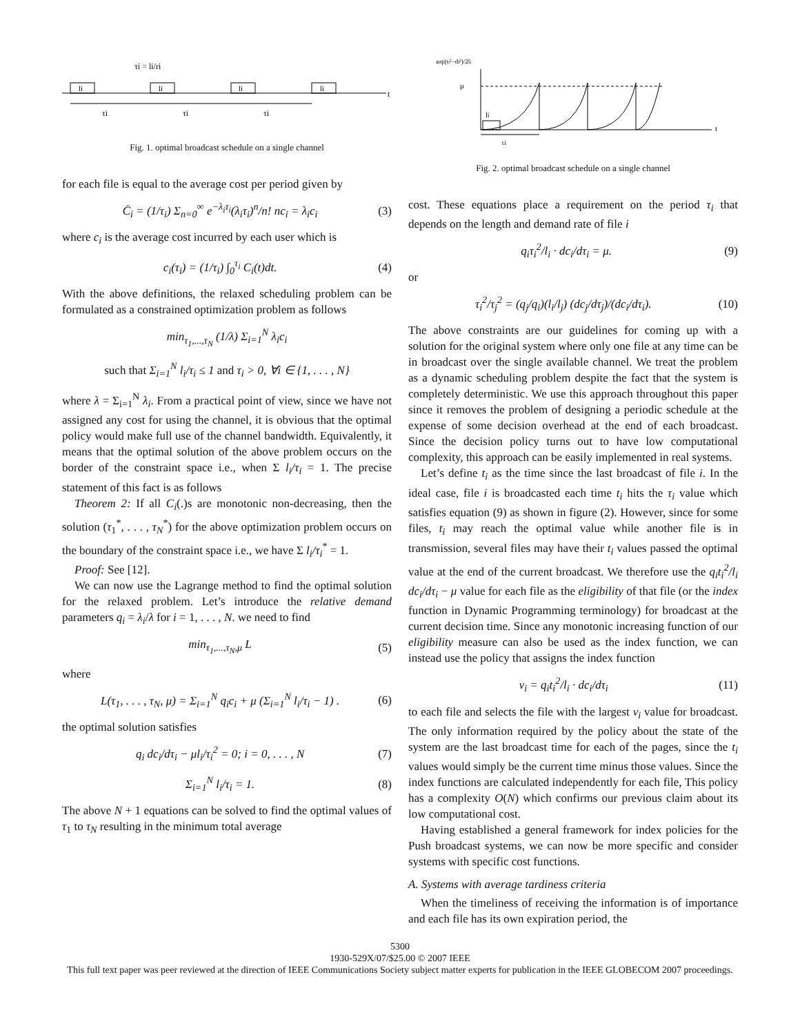τi = li/ri
t
li
li
li
li
τi
τi
τi
Fig. 1. optimal broadcast schedule on a single channel
for each file is equal to the average cost per period given by
C̄<sub>i</sub> = (1/τ<sub>i</sub>) Σ<sub>n=0</sub><sup>∞</sup> e<sup>−λ<sub>i</sub>τ<sub>i</sub></sup>(λ<sub>i</sub>τ<sub>i</sub>)<sup>n</sup>/n! nc<sub>i</sub> = λ<sub>i</sub>c<sub>i</sub>
(3)
where c<sub>i</sub> is the average cost incurred by each user which is
c<sub>i</sub>(τ<sub>i</sub>) = (1/τ<sub>i</sub>) ∫<sub>0</sub><sup>τ<sub>i</sub></sup> C<sub>i</sub>(t)dt. (4)
With the above definitions, the relaxed scheduling problem can be formulated as a constrained optimization problem as follows
min<sub>τ<sub>1</sub>,...,τ<sub>N</sub></sub> (1/λ) Σ<sub>i=1</sub><sup>N</sup> λ<sub>i</sub>c<sub>i</sub>
such that Σ<sub>i=1</sub><sup>N</sup> l<sub>i</sub>/τ<sub>i</sub> ≤ 1 and τ<sub>i</sub> > 0, ∀i ∈ {1, . . . , N}
where λ = Σ<sub>i=1</sub><sup>N</sup> λ<sub>i</sub>. From a practical point of view, since we have not assigned any cost for using the channel, it is obvious that the optimal policy would make full use of the channel bandwidth. Equivalently, it means that the optimal solution of the above problem occurs on the border of the constraint space i.e., when Σ l<sub>i</sub>/τ<sub>i</sub> = 1. The precise statement of this fact is as follows
Theorem 2: If all C<sub>i</sub>(.)s are monotonic non-decreasing, then the solution (τ<sub>1</sub><sup>*</sup>, . . . , τ<sub>N</sub><sup>*</sup>) for the above optimization problem occurs on the boundary of the constraint space i.e., we have Σ l<sub>i</sub>/τ<sub>i</sub><sup>*</sup> = 1.
Proof: See [12].
We can now use the Lagrange method to find the optimal solution for the relaxed problem. Let’s introduce the relative demand parameters q<sub>i</sub> = λ<sub>i</sub>/λ for i = 1, . . . , N. we need to find
min<sub>τ<sub>1</sub>,...,τ<sub>N</sub>,μ</sub> L (5)
where
L(τ<sub>1</sub>, . . . , τ<sub>N</sub>, μ) = Σ<sub>i=1</sub><sup>N</sup> q<sub>i</sub>c<sub>i</sub> + μ (Σ<sub>i=1</sub><sup>N</sup> l<sub>i</sub>/τ<sub>i</sub> − 1) .
(6)
the optimal solution satisfies
q<sub>i</sub> dc<sub>i</sub>/dτ<sub>i</sub> − μl<sub>i</sub>/τ<sub>i</sub><sup>2</sup> = 0; i = 0, . . . , N
(7)
Σ<sub>i=1</sub><sup>N</sup> l<sub>i</sub>/τ<sub>i</sub> = 1. (8)
The above N + 1 equations can be solved to find the optimal values of τ<sub>1</sub> to τ<sub>N</sub> resulting in the minimum total average
aiqi(ti²−di²)/2li
μ
t
li
τi
Fig. 2. optimal broadcast schedule on a single channel
cost. These equations place a requirement on the period τ<sub>i</sub> that depends on the length and demand rate of file i
q<sub>i</sub>τ<sub>i</sub><sup>2</sup>/l<sub>i</sub> · dc<sub>i</sub>/dτ<sub>i</sub> = μ. (9)
or
τ<sub>i</sub><sup>2</sup>/τ<sub>j</sub><sup>2</sup> = (q<sub>j</sub>/q<sub>i</sub>)(l<sub>i</sub>/l<sub>j</sub>) (dc<sub>j</sub>/dτ<sub>j</sub>)/(dc<sub>i</sub>/dτ<sub>i</sub>).
(10)
The above constraints are our guidelines for coming up with a solution for the original system where only one file at any time can be in broadcast over the single available channel. We treat the problem as a dynamic scheduling problem despite the fact that the system is completely deterministic. We use this approach throughout this paper since it removes the problem of designing a periodic schedule at the expense of some decision overhead at the end of each broadcast. Since the decision policy turns out to have low computational complexity, this approach can be easily implemented in real systems.
Let’s define t<sub>i</sub> as the time since the last broadcast of file i. In the ideal case, file i is broadcasted each time t<sub>i</sub> hits the τ<sub>i</sub> value which satisfies equation (9) as shown in figure (2). However, since for some files, t<sub>i</sub> may reach the optimal value while another file is in transmission, several files may have their t<sub>i</sub> values passed the optimal value at the end of the current broadcast. We therefore use the q<sub>i</sub>t<sub>i</sub><sup>2</sup>/l<sub>i</sub> dc<sub>i</sub>/dτ<sub>i</sub> − μ value for each file as the eligibility of that file (or the index function in Dynamic Programming terminology) for broadcast at the current decision time. Since any monotonic increasing function of our eligibility measure can also be used as the index function, we can instead use the policy that assigns the index function
ν<sub>i</sub> = q<sub>i</sub>t<sub>i</sub><sup>2</sup>/l<sub>i</sub> · dc<sub>i</sub>/dτ<sub>i</sub> (11)
to each file and selects the file with the largest ν<sub>i</sub> value for broadcast. The only information required by the policy about the state of the system are the last broadcast time for each of the pages, since the t<sub>i</sub> values would simply be the current time minus those values. Since the index functions are calculated independently for each file, This policy has a complexity O(N) which confirms our previous claim about its low computational cost.
Having established a general framework for index policies for the Push broadcast systems, we can now be more specific and consider systems with specific cost functions.
A. Systems with average tardiness criteria
When the timeliness of receiving the information is of importance and each file has its own expiration period, the
5300
1930-529X/07/$25.00 © 2007 IEEE
This full text paper was peer reviewed at the direction of IEEE Communications Society subject matter experts for publication in the IEEE GLOBECOM 2007 proceedings.